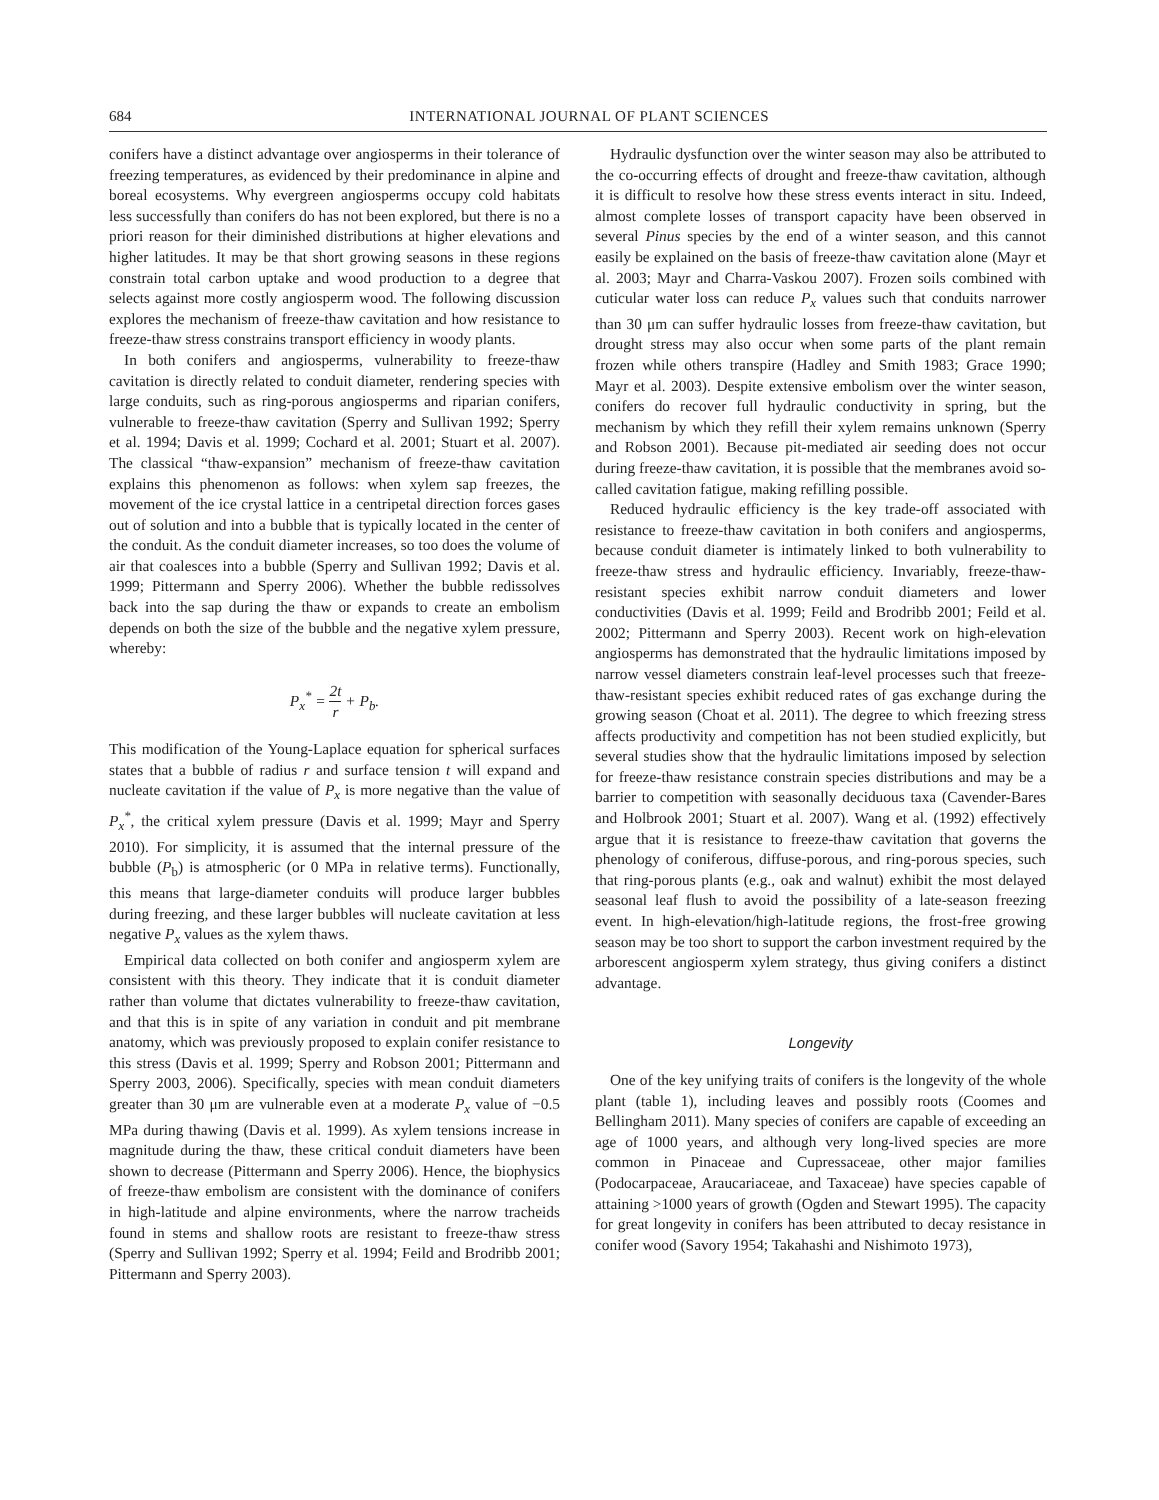684 INTERNATIONAL JOURNAL OF PLANT SCIENCES
conifers have a distinct advantage over angiosperms in their tolerance of freezing temperatures, as evidenced by their predominance in alpine and boreal ecosystems. Why evergreen angiosperms occupy cold habitats less successfully than conifers do has not been explored, but there is no a priori reason for their diminished distributions at higher elevations and higher latitudes. It may be that short growing seasons in these regions constrain total carbon uptake and wood production to a degree that selects against more costly angiosperm wood. The following discussion explores the mechanism of freeze-thaw cavitation and how resistance to freeze-thaw stress constrains transport efficiency in woody plants.
In both conifers and angiosperms, vulnerability to freeze-thaw cavitation is directly related to conduit diameter, rendering species with large conduits, such as ring-porous angiosperms and riparian conifers, vulnerable to freeze-thaw cavitation (Sperry and Sullivan 1992; Sperry et al. 1994; Davis et al. 1999; Cochard et al. 2001; Stuart et al. 2007). The classical “thaw-expansion” mechanism of freeze-thaw cavitation explains this phenomenon as follows: when xylem sap freezes, the movement of the ice crystal lattice in a centripetal direction forces gases out of solution and into a bubble that is typically located in the center of the conduit. As the conduit diameter increases, so too does the volume of air that coalesces into a bubble (Sperry and Sullivan 1992; Davis et al. 1999; Pittermann and Sperry 2006). Whether the bubble redissolves back into the sap during the thaw or expands to create an embolism depends on both the size of the bubble and the negative xylem pressure, whereby:
P<sub>x</sub><sup>*</sup> = 2t r + P<sub>b</sub>.
This modification of the Young-Laplace equation for spherical surfaces states that a bubble of radius r and surface tension t will expand and nucleate cavitation if the value of P<sub>x</sub> is more negative than the value of P<sub>x</sub><sup>*</sup>, the critical xylem pressure (Davis et al. 1999; Mayr and Sperry 2010). For simplicity, it is assumed that the internal pressure of the bubble (P<sub>b</sub>) is atmospheric (or 0 MPa in relative terms). Functionally, this means that large-diameter conduits will produce larger bubbles during freezing, and these larger bubbles will nucleate cavitation at less negative P<sub>x</sub> values as the xylem thaws.
Empirical data collected on both conifer and angiosperm xylem are consistent with this theory. They indicate that it is conduit diameter rather than volume that dictates vulnerability to freeze-thaw cavitation, and that this is in spite of any variation in conduit and pit membrane anatomy, which was previously proposed to explain conifer resistance to this stress (Davis et al. 1999; Sperry and Robson 2001; Pittermann and Sperry 2003, 2006). Specifically, species with mean conduit diameters greater than 30 μm are vulnerable even at a moderate P<sub>x</sub> value of −0.5 MPa during thawing (Davis et al. 1999). As xylem tensions increase in magnitude during the thaw, these critical conduit diameters have been shown to decrease (Pittermann and Sperry 2006). Hence, the biophysics of freeze-thaw embolism are consistent with the dominance of conifers in high-latitude and alpine environments, where the narrow tracheids found in stems and shallow roots are resistant to freeze-thaw stress (Sperry and Sullivan 1992; Sperry et al. 1994; Feild and Brodribb 2001; Pittermann and Sperry 2003).
Hydraulic dysfunction over the winter season may also be attributed to the co-occurring effects of drought and freeze-thaw cavitation, although it is difficult to resolve how these stress events interact in situ. Indeed, almost complete losses of transport capacity have been observed in several Pinus species by the end of a winter season, and this cannot easily be explained on the basis of freeze-thaw cavitation alone (Mayr et al. 2003; Mayr and Charra-Vaskou 2007). Frozen soils combined with cuticular water loss can reduce P<sub>x</sub> values such that conduits narrower than 30 μm can suffer hydraulic losses from freeze-thaw cavitation, but drought stress may also occur when some parts of the plant remain frozen while others transpire (Hadley and Smith 1983; Grace 1990; Mayr et al. 2003). Despite extensive embolism over the winter season, conifers do recover full hydraulic conductivity in spring, but the mechanism by which they refill their xylem remains unknown (Sperry and Robson 2001). Because pit-mediated air seeding does not occur during freeze-thaw cavitation, it is possible that the membranes avoid so-called cavitation fatigue, making refilling possible.
Reduced hydraulic efficiency is the key trade-off associated with resistance to freeze-thaw cavitation in both conifers and angiosperms, because conduit diameter is intimately linked to both vulnerability to freeze-thaw stress and hydraulic efficiency. Invariably, freeze-thaw-resistant species exhibit narrow conduit diameters and lower conductivities (Davis et al. 1999; Feild and Brodribb 2001; Feild et al. 2002; Pittermann and Sperry 2003). Recent work on high-elevation angiosperms has demonstrated that the hydraulic limitations imposed by narrow vessel diameters constrain leaf-level processes such that freeze-thaw-resistant species exhibit reduced rates of gas exchange during the growing season (Choat et al. 2011). The degree to which freezing stress affects productivity and competition has not been studied explicitly, but several studies show that the hydraulic limitations imposed by selection for freeze-thaw resistance constrain species distributions and may be a barrier to competition with seasonally deciduous taxa (Cavender-Bares and Holbrook 2001; Stuart et al. 2007). Wang et al. (1992) effectively argue that it is resistance to freeze-thaw cavitation that governs the phenology of coniferous, diffuse-porous, and ring-porous species, such that ring-porous plants (e.g., oak and walnut) exhibit the most delayed seasonal leaf flush to avoid the possibility of a late-season freezing event. In high-elevation/high-latitude regions, the frost-free growing season may be too short to support the carbon investment required by the arborescent angiosperm xylem strategy, thus giving conifers a distinct advantage.
Longevity
One of the key unifying traits of conifers is the longevity of the whole plant (table 1), including leaves and possibly roots (Coomes and Bellingham 2011). Many species of conifers are capable of exceeding an age of 1000 years, and although very long-lived species are more common in Pinaceae and Cupressaceae, other major families (Podocarpaceae, Araucariaceae, and Taxaceae) have species capable of attaining >1000 years of growth (Ogden and Stewart 1995). The capacity for great longevity in conifers has been attributed to decay resistance in conifer wood (Savory 1954; Takahashi and Nishimoto 1973),